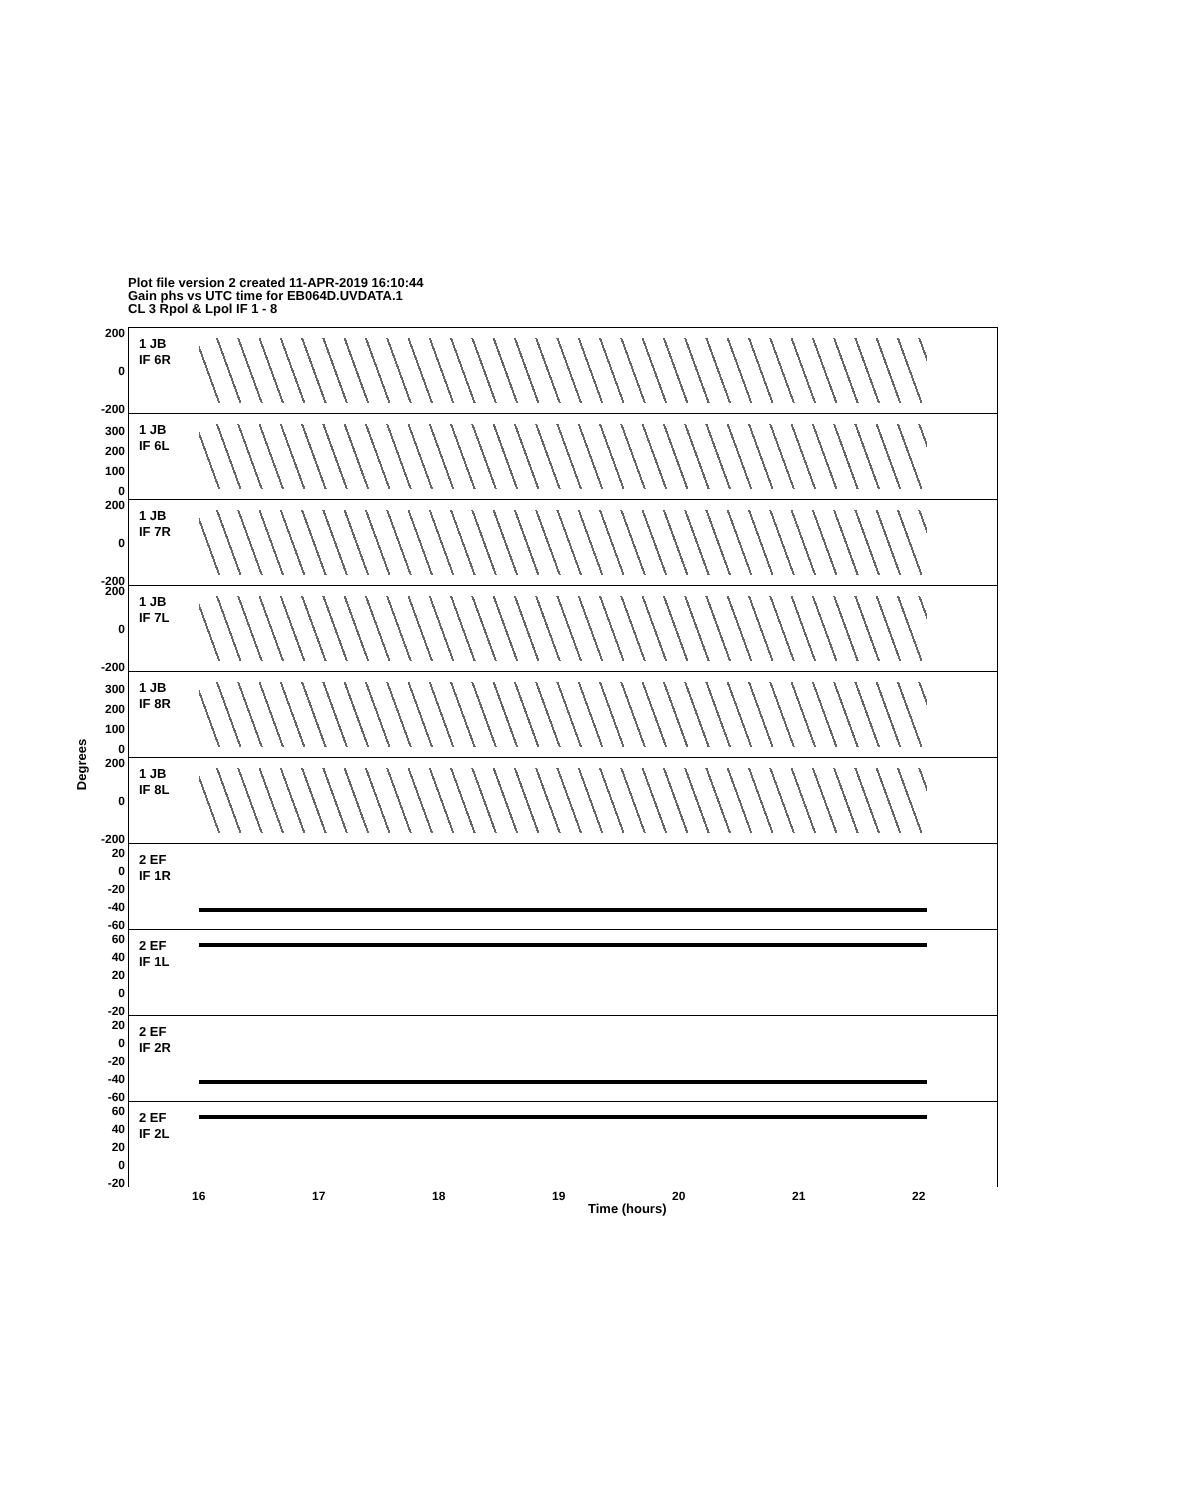Plot file version 2 created 11-APR-2019 16:10:44
Gain phs vs UTC time for EB064D.UVDATA.1
CL 3 Rpol & Lpol IF 1 - 8
Degrees
1 JB
IF 6R
200
0
-200
1 JB
IF 6L
300
200
100
0
1 JB
IF 7R
200
0
-200
1 JB
IF 7L
200
0
-200
1 JB
IF 8R
300
200
100
0
1 JB
IF 8L
200
0
-200
2 EF
IF 1R
20
0
-20
-40
-60
2 EF
IF 1L
60
40
20
0
-20
2 EF
IF 2R
20
0
-20
-40
-60
2 EF
IF 2L
60
40
20
0
-20
16 17 18 19 20 21 22
Time (hours)